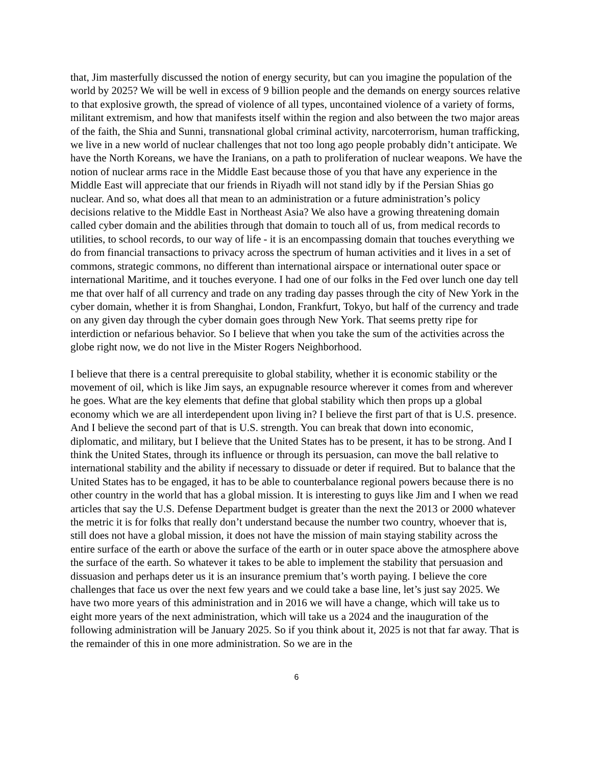that, Jim masterfully discussed the notion of energy security, but can you imagine the population of the world by 2025? We will be well in excess of 9 billion people and the demands on energy sources relative to that explosive growth, the spread of violence of all types, uncontained violence of a variety of forms, militant extremism, and how that manifests itself within the region and also between the two major areas of the faith, the Shia and Sunni, transnational global criminal activity, narcoterrorism, human trafficking, we live in a new world of nuclear challenges that not too long ago people probably didn’t anticipate. We have the North Koreans, we have the Iranians, on a path to proliferation of nuclear weapons. We have the notion of nuclear arms race in the Middle East because those of you that have any experience in the Middle East will appreciate that our friends in Riyadh will not stand idly by if the Persian Shias go nuclear. And so, what does all that mean to an administration or a future administration’s policy decisions relative to the Middle East in Northeast Asia? We also have a growing threatening domain called cyber domain and the abilities through that domain to touch all of us, from medical records to utilities, to school records, to our way of life - it is an encompassing domain that touches everything we do from financial transactions to privacy across the spectrum of human activities and it lives in a set of commons, strategic commons, no different than international airspace or international outer space or international Maritime, and it touches everyone. I had one of our folks in the Fed over lunch one day tell me that over half of all currency and trade on any trading day passes through the city of New York in the cyber domain, whether it is from Shanghai, London, Frankfurt, Tokyo, but half of the currency and trade on any given day through the cyber domain goes through New York. That seems pretty ripe for interdiction or nefarious behavior. So I believe that when you take the sum of the activities across the globe right now, we do not live in the Mister Rogers Neighborhood.
I believe that there is a central prerequisite to global stability, whether it is economic stability or the movement of oil, which is like Jim says, an expugnable resource wherever it comes from and wherever he goes. What are the key elements that define that global stability which then props up a global economy which we are all interdependent upon living in? I believe the first part of that is U.S. presence. And I believe the second part of that is U.S. strength. You can break that down into economic, diplomatic, and military, but I believe that the United States has to be present, it has to be strong. And I think the United States, through its influence or through its persuasion, can move the ball relative to international stability and the ability if necessary to dissuade or deter if required. But to balance that the United States has to be engaged, it has to be able to counterbalance regional powers because there is no other country in the world that has a global mission. It is interesting to guys like Jim and I when we read articles that say the U.S. Defense Department budget is greater than the next the 2013 or 2000 whatever the metric it is for folks that really don’t understand because the number two country, whoever that is, still does not have a global mission, it does not have the mission of main staying stability across the entire surface of the earth or above the surface of the earth or in outer space above the atmosphere above the surface of the earth. So whatever it takes to be able to implement the stability that persuasion and dissuasion and perhaps deter us it is an insurance premium that’s worth paying. I believe the core challenges that face us over the next few years and we could take a base line, let’s just say 2025. We have two more years of this administration and in 2016 we will have a change, which will take us to eight more years of the next administration, which will take us a 2024 and the inauguration of the following administration will be January 2025. So if you think about it, 2025 is not that far away. That is the remainder of this in one more administration. So we are in the
6